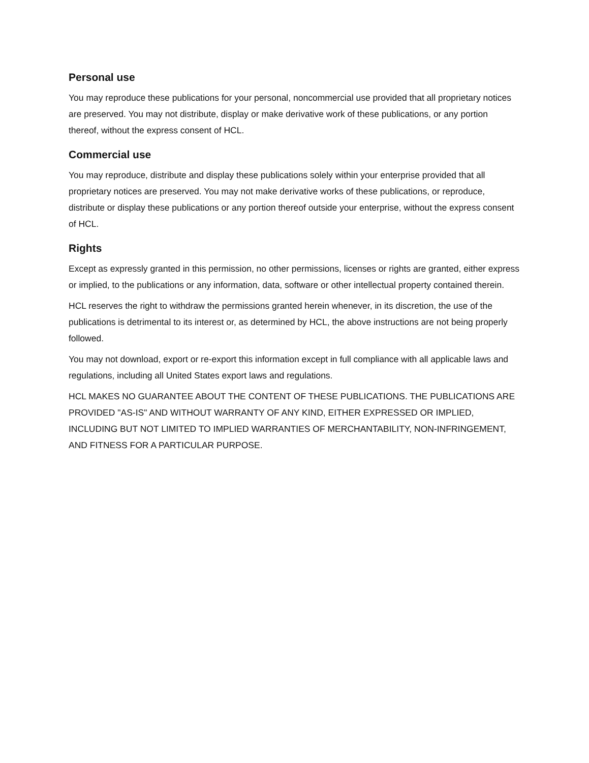Personal use
You may reproduce these publications for your personal, noncommercial use provided that all proprietary notices are preserved. You may not distribute, display or make derivative work of these publications, or any portion thereof, without the express consent of HCL.
Commercial use
You may reproduce, distribute and display these publications solely within your enterprise provided that all proprietary notices are preserved. You may not make derivative works of these publications, or reproduce, distribute or display these publications or any portion thereof outside your enterprise, without the express consent of HCL.
Rights
Except as expressly granted in this permission, no other permissions, licenses or rights are granted, either express or implied, to the publications or any information, data, software or other intellectual property contained therein.
HCL reserves the right to withdraw the permissions granted herein whenever, in its discretion, the use of the publications is detrimental to its interest or, as determined by HCL, the above instructions are not being properly followed.
You may not download, export or re-export this information except in full compliance with all applicable laws and regulations, including all United States export laws and regulations.
HCL MAKES NO GUARANTEE ABOUT THE CONTENT OF THESE PUBLICATIONS. THE PUBLICATIONS ARE PROVIDED "AS-IS" AND WITHOUT WARRANTY OF ANY KIND, EITHER EXPRESSED OR IMPLIED, INCLUDING BUT NOT LIMITED TO IMPLIED WARRANTIES OF MERCHANTABILITY, NON-INFRINGEMENT, AND FITNESS FOR A PARTICULAR PURPOSE.